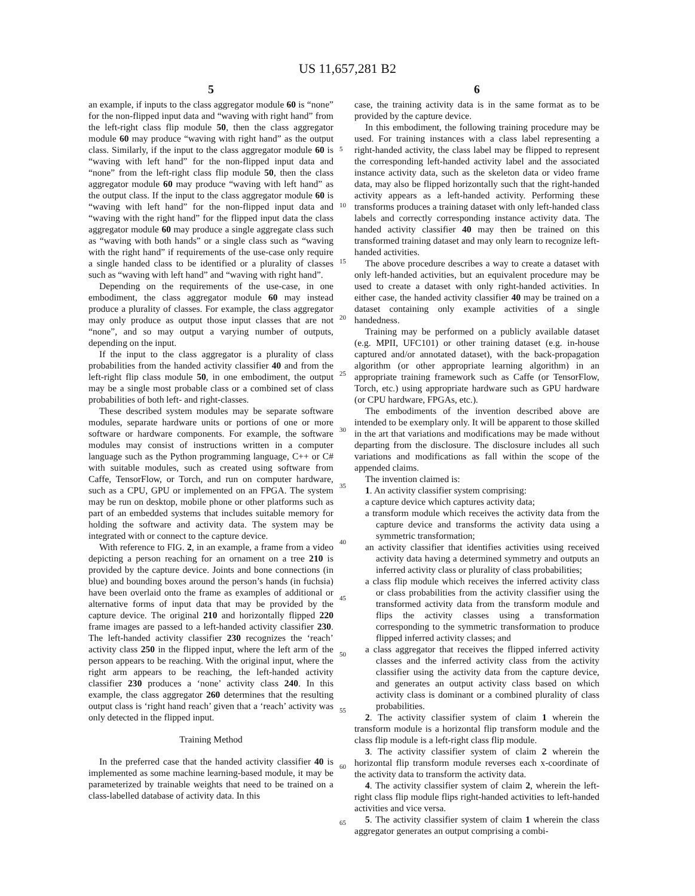US 11,657,281 B2
5
an example, if inputs to the class aggregator module 60 is “none” for the non-flipped input data and “waving with right hand” from the left-right class flip module 50, then the class aggregator module 60 may produce “waving with right hand” as the output class. Similarly, if the input to the class aggregator module 60 is “waving with left hand” for the non-flipped input data and “none” from the left-right class flip module 50, then the class aggregator module 60 may produce “waving with left hand” as the output class. If the input to the class aggregator module 60 is “waving with left hand” for the non-flipped input data and “waving with the right hand” for the flipped input data the class aggregator module 60 may produce a single aggregate class such as “waving with both hands” or a single class such as “waving with the right hand” if requirements of the use-case only require a single handed class to be identified or a plurality of classes such as “waving with left hand” and “waving with right hand”.
Depending on the requirements of the use-case, in one embodiment, the class aggregator module 60 may instead produce a plurality of classes. For example, the class aggregator may only produce as output those input classes that are not “none”, and so may output a varying number of outputs, depending on the input.
If the input to the class aggregator is a plurality of class probabilities from the handed activity classifier 40 and from the left-right flip class module 50, in one embodiment, the output may be a single most probable class or a combined set of class probabilities of both left- and right-classes.
These described system modules may be separate software modules, separate hardware units or portions of one or more software or hardware components. For example, the software modules may consist of instructions written in a computer language such as the Python programming language, C++ or C# with suitable modules, such as created using software from Caffe, TensorFlow, or Torch, and run on computer hardware, such as a CPU, GPU or implemented on an FPGA. The system may be run on desktop, mobile phone or other platforms such as part of an embedded systems that includes suitable memory for holding the software and activity data. The system may be integrated with or connect to the capture device.
With reference to FIG. 2, in an example, a frame from a video depicting a person reaching for an ornament on a tree 210 is provided by the capture device. Joints and bone connections (in blue) and bounding boxes around the person’s hands (in fuchsia) have been overlaid onto the frame as examples of additional or alternative forms of input data that may be provided by the capture device. The original 210 and horizontally flipped 220 frame images are passed to a left-handed activity classifier 230. The left-handed activity classifier 230 recognizes the ‘reach’ activity class 250 in the flipped input, where the left arm of the person appears to be reaching. With the original input, where the right arm appears to be reaching, the left-handed activity classifier 230 produces a ‘none’ activity class 240. In this example, the class aggregator 260 determines that the resulting output class is ‘right hand reach’ given that a ‘reach’ activity was only detected in the flipped input.
Training Method
In the preferred case that the handed activity classifier 40 is implemented as some machine learning-based module, it may be parameterized by trainable weights that need to be trained on a class-labelled database of activity data. In this
6
case, the training activity data is in the same format as to be provided by the capture device.
In this embodiment, the following training procedure may be used. For training instances with a class label representing a right-handed activity, the class label may be flipped to represent the corresponding left-handed activity label and the associated instance activity data, such as the skeleton data or video frame data, may also be flipped horizontally such that the right-handed activity appears as a left-handed activity. Performing these transforms produces a training dataset with only left-handed class labels and correctly corresponding instance activity data. The handed activity classifier 40 may then be trained on this transformed training dataset and may only learn to recognize left-handed activities.
The above procedure describes a way to create a dataset with only left-handed activities, but an equivalent procedure may be used to create a dataset with only right-handed activities. In either case, the handed activity classifier 40 may be trained on a dataset containing only example activities of a single handedness.
Training may be performed on a publicly available dataset (e.g. MPII, UFC101) or other training dataset (e.g. in-house captured and/or annotated dataset), with the back-propagation algorithm (or other appropriate learning algorithm) in an appropriate training framework such as Caffe (or TensorFlow, Torch, etc.) using appropriate hardware such as GPU hardware (or CPU hardware, FPGAs, etc.).
The embodiments of the invention described above are intended to be exemplary only. It will be apparent to those skilled in the art that variations and modifications may be made without departing from the disclosure. The disclosure includes all such variations and modifications as fall within the scope of the appended claims.
The invention claimed is:
1. An activity classifier system comprising:
a capture device which captures activity data;
a transform module which receives the activity data from the capture device and transforms the activity data using a symmetric transformation;
an activity classifier that identifies activities using received activity data having a determined symmetry and outputs an inferred activity class or plurality of class probabilities;
a class flip module which receives the inferred activity class or class probabilities from the activity classifier using the transformed activity data from the transform module and flips the activity classes using a transformation corresponding to the symmetric transformation to produce flipped inferred activity classes; and
a class aggregator that receives the flipped inferred activity classes and the inferred activity class from the activity classifier using the activity data from the capture device, and generates an output activity class based on which activity class is dominant or a combined plurality of class probabilities.
2. The activity classifier system of claim 1 wherein the transform module is a horizontal flip transform module and the class flip module is a left-right class flip module.
3. The activity classifier system of claim 2 wherein the horizontal flip transform module reverses each x-coordinate of the activity data to transform the activity data.
4. The activity classifier system of claim 2, wherein the left-right class flip module flips right-handed activities to left-handed activities and vice versa.
5. The activity classifier system of claim 1 wherein the class aggregator generates an output comprising a combi-
5
10
15
20
25
30
35
40
45
50
55
60
65